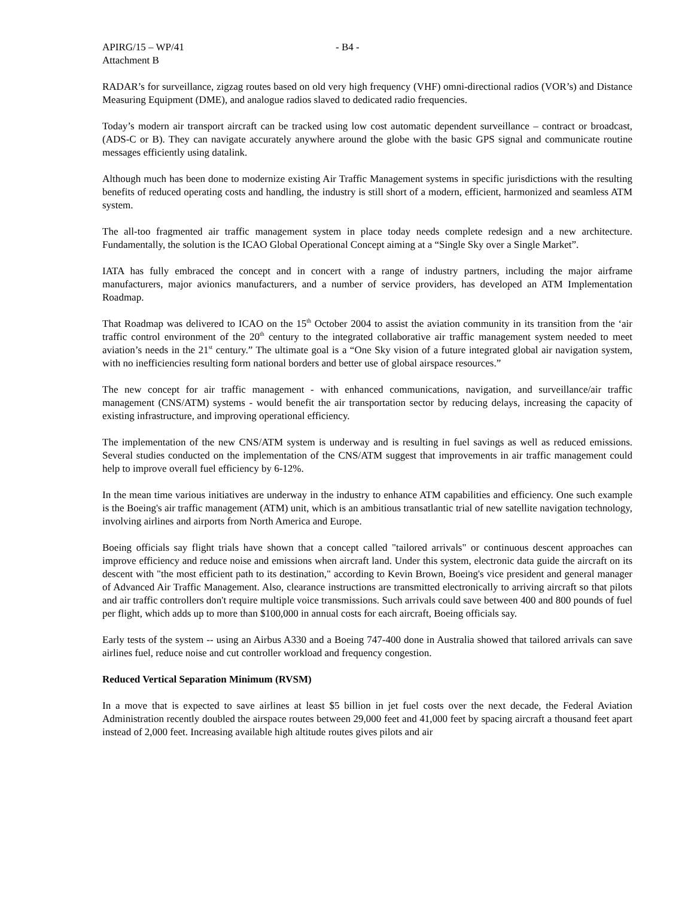APIRG/15 – WP/41
Attachment B
- B4 -
RADAR’s for surveillance, zigzag routes based on old very high frequency (VHF) omni-directional radios (VOR’s) and Distance Measuring Equipment (DME), and analogue radios slaved to dedicated radio frequencies.
Today’s modern air transport aircraft can be tracked using low cost automatic dependent surveillance – contract or broadcast, (ADS-C or B). They can navigate accurately anywhere around the globe with the basic GPS signal and communicate routine messages efficiently using datalink.
Although much has been done to modernize existing Air Traffic Management systems in specific jurisdictions with the resulting benefits of reduced operating costs and handling, the industry is still short of a modern, efficient, harmonized and seamless ATM system.
The all-too fragmented air traffic management system in place today needs complete redesign and a new architecture. Fundamentally, the solution is the ICAO Global Operational Concept aiming at a “Single Sky over a Single Market”.
IATA has fully embraced the concept and in concert with a range of industry partners, including the major airframe manufacturers, major avionics manufacturers, and a number of service providers, has developed an ATM Implementation Roadmap.
That Roadmap was delivered to ICAO on the 15<sup>th</sup> October 2004 to assist the aviation community in its transition from the ‘air traffic control environment of the 20<sup>th</sup> century to the integrated collaborative air traffic management system needed to meet aviation’s needs in the 21<sup>st</sup> century.” The ultimate goal is a “One Sky vision of a future integrated global air navigation system, with no inefficiencies resulting form national borders and better use of global airspace resources.”
The new concept for air traffic management - with enhanced communications, navigation, and surveillance/air traffic management (CNS/ATM) systems - would benefit the air transportation sector by reducing delays, increasing the capacity of existing infrastructure, and improving operational efficiency.
The implementation of the new CNS/ATM system is underway and is resulting in fuel savings as well as reduced emissions. Several studies conducted on the implementation of the CNS/ATM suggest that improvements in air traffic management could help to improve overall fuel efficiency by 6-12%.
In the mean time various initiatives are underway in the industry to enhance ATM capabilities and efficiency. One such example is the Boeing's air traffic management (ATM) unit, which is an ambitious transatlantic trial of new satellite navigation technology, involving airlines and airports from North America and Europe.
Boeing officials say flight trials have shown that a concept called "tailored arrivals" or continuous descent approaches can improve efficiency and reduce noise and emissions when aircraft land. Under this system, electronic data guide the aircraft on its descent with "the most efficient path to its destination," according to Kevin Brown, Boeing's vice president and general manager of Advanced Air Traffic Management. Also, clearance instructions are transmitted electronically to arriving aircraft so that pilots and air traffic controllers don't require multiple voice transmissions. Such arrivals could save between 400 and 800 pounds of fuel per flight, which adds up to more than $100,000 in annual costs for each aircraft, Boeing officials say.
Early tests of the system -- using an Airbus A330 and a Boeing 747-400 done in Australia showed that tailored arrivals can save airlines fuel, reduce noise and cut controller workload and frequency congestion.
Reduced Vertical Separation Minimum (RVSM)
In a move that is expected to save airlines at least $5 billion in jet fuel costs over the next decade, the Federal Aviation Administration recently doubled the airspace routes between 29,000 feet and 41,000 feet by spacing aircraft a thousand feet apart instead of 2,000 feet. Increasing available high altitude routes gives pilots and air